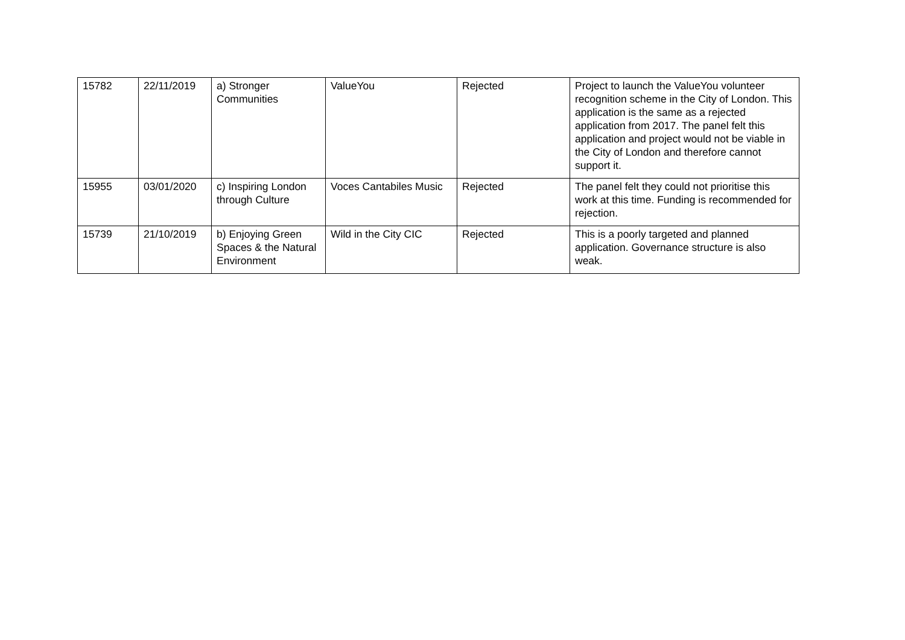| 15782 | 22/11/2019 | a) Stronger Communities | ValueYou | Rejected | Project to launch the ValueYou volunteer recognition scheme in the City of London. This application is the same as a rejected application from 2017. The panel felt this application and project would not be viable in the City of London and therefore cannot support it. |
| 15955 | 03/01/2020 | c) Inspiring London through Culture | Voces Cantabiles Music | Rejected | The panel felt they could not prioritise this work at this time. Funding is recommended for rejection. |
| 15739 | 21/10/2019 | b) Enjoying Green Spaces & the Natural Environment | Wild in the City CIC | Rejected | This is a poorly targeted and planned application. Governance structure is also weak. |